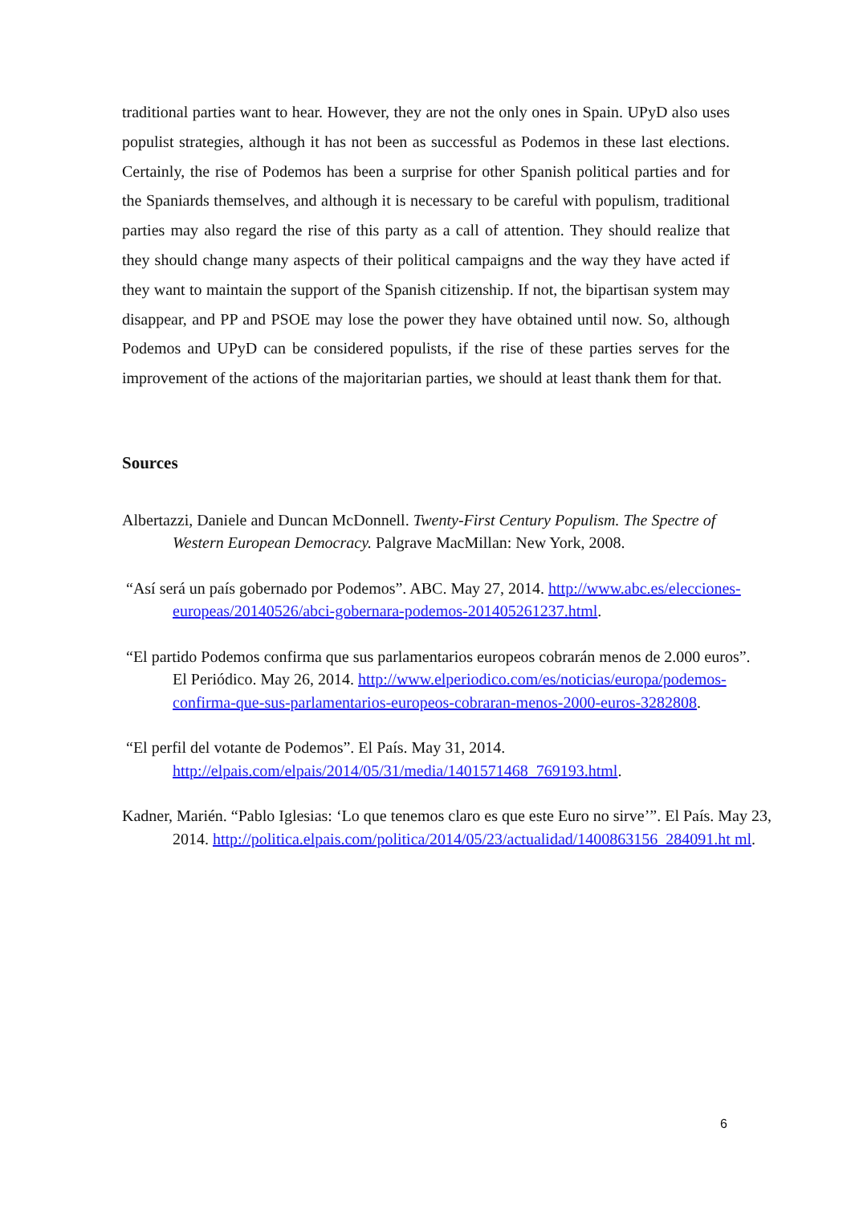traditional parties want to hear. However, they are not the only ones in Spain. UPyD also uses populist strategies, although it has not been as successful as Podemos in these last elections. Certainly, the rise of Podemos has been a surprise for other Spanish political parties and for the Spaniards themselves, and although it is necessary to be careful with populism, traditional parties may also regard the rise of this party as a call of attention. They should realize that they should change many aspects of their political campaigns and the way they have acted if they want to maintain the support of the Spanish citizenship. If not, the bipartisan system may disappear, and PP and PSOE may lose the power they have obtained until now. So, although Podemos and UPyD can be considered populists, if the rise of these parties serves for the improvement of the actions of the majoritarian parties, we should at least thank them for that.
Sources
Albertazzi, Daniele and Duncan McDonnell. Twenty-First Century Populism. The Spectre of Western European Democracy. Palgrave MacMillan: New York, 2008.
“Así será un país gobernado por Podemos”. ABC. May 27, 2014. http://www.abc.es/elecciones-europeas/20140526/abci-gobernara-podemos-201405261237.html.
“El partido Podemos confirma que sus parlamentarios europeos cobrarán menos de 2.000 euros”. El Periódico. May 26, 2014. http://www.elperiodico.com/es/noticias/europa/podemos-confirma-que-sus-parlamentarios-europeos-cobraran-menos-2000-euros-3282808.
“El perfil del votante de Podemos”. El País. May 31, 2014. http://elpais.com/elpais/2014/05/31/media/1401571468_769193.html.
Kadner, Marién. “Pablo Iglesias: ‘Lo que tenemos claro es que este Euro no sirve’”. El País. May 23, 2014. http://politica.elpais.com/politica/2014/05/23/actualidad/1400863156_284091.ht ml.
6